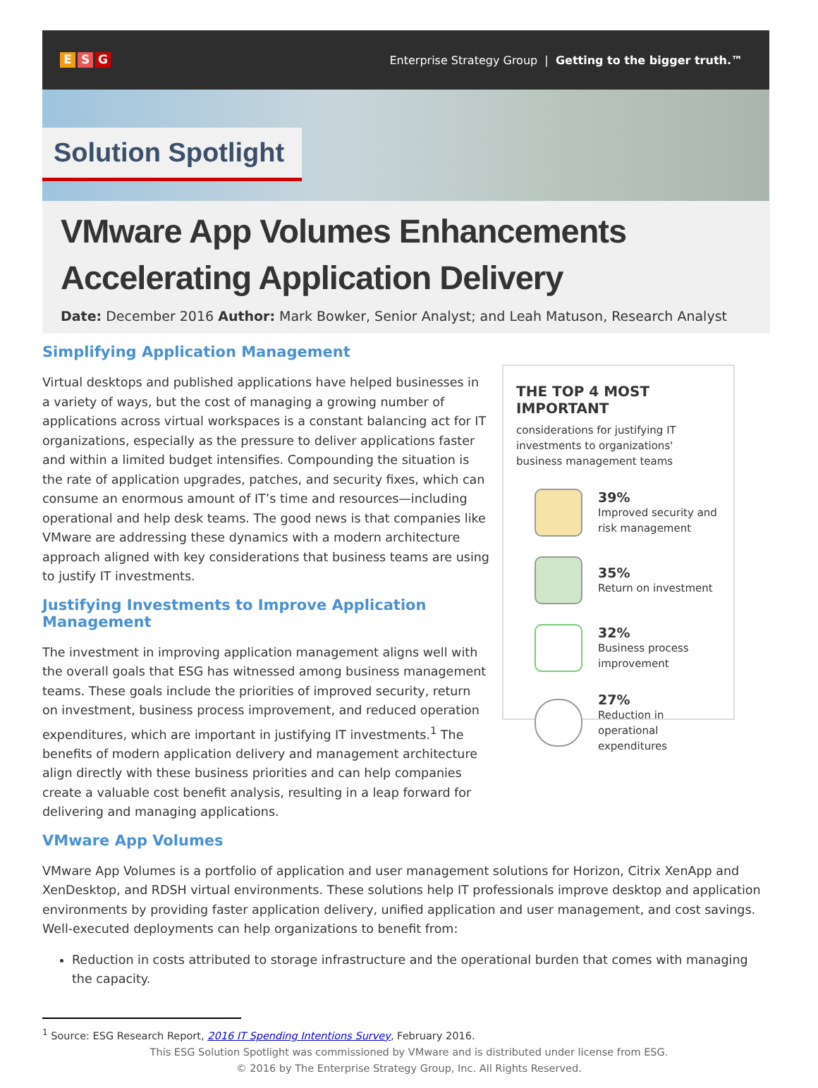E S G
Enterprise Strategy Group | Getting to the bigger truth.™
Solution Spotlight
VMware App Volumes Enhancements
Accelerating Application Delivery
Date: December 2016 Author: Mark Bowker, Senior Analyst; and Leah Matuson, Research Analyst
Simplifying Application Management
Virtual desktops and published applications have helped businesses in a variety of ways, but the cost of managing a growing number of applications across virtual workspaces is a constant balancing act for IT organizations, especially as the pressure to deliver applications faster and within a limited budget intensifies. Compounding the situation is the rate of application upgrades, patches, and security fixes, which can consume an enormous amount of IT’s time and resources—including operational and help desk teams. The good news is that companies like VMware are addressing these dynamics with a modern architecture approach aligned with key considerations that business teams are using to justify IT investments.
Justifying Investments to Improve Application Management
The investment in improving application management aligns well with the overall goals that ESG has witnessed among business management teams. These goals include the priorities of improved security, return on investment, business process improvement, and reduced operation expenditures, which are important in justifying IT investments.<sup>1</sup> The benefits of modern application delivery and management architecture align directly with these business priorities and can help companies create a valuable cost benefit analysis, resulting in a leap forward for delivering and managing applications.
THE TOP 4 MOST IMPORTANT
considerations for justifying IT investments to organizations' business management teams
39%
Improved security and risk management
35%
Return on investment
32%
Business process improvement
27%
Reduction in operational expenditures
VMware App Volumes
VMware App Volumes is a portfolio of application and user management solutions for Horizon, Citrix XenApp and XenDesktop, and RDSH virtual environments. These solutions help IT professionals improve desktop and application environments by providing faster application delivery, unified application and user management, and cost savings. Well-executed deployments can help organizations to benefit from:
Reduction in costs attributed to storage infrastructure and the operational burden that comes with managing the capacity.
<sup>1</sup> Source: ESG Research Report, 2016 IT Spending Intentions Survey, February 2016.
This ESG Solution Spotlight was commissioned by VMware and is distributed under license from ESG.
© 2016 by The Enterprise Strategy Group, Inc. All Rights Reserved.